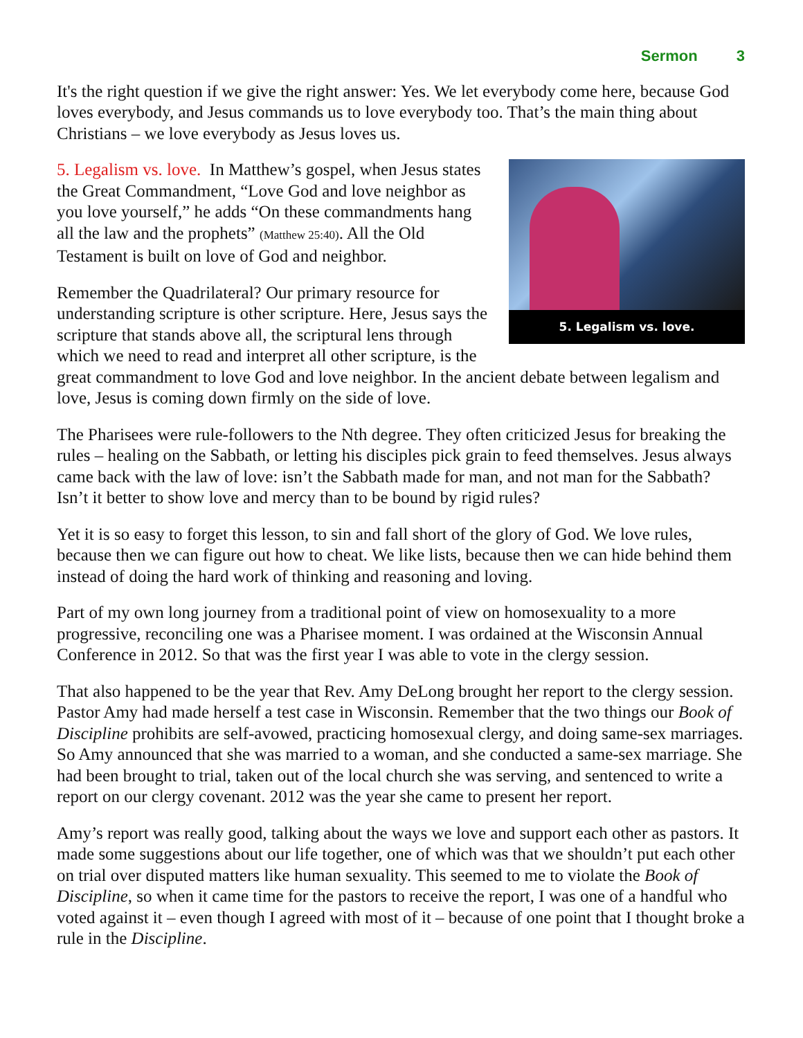Sermon 3
It's the right question if we give the right answer: Yes. We let everybody come here, because God loves everybody, and Jesus commands us to love everybody too. That’s the main thing about Christians – we love everybody as Jesus loves us.
5. Legalism vs. love.
5. Legalism vs. love. In Matthew’s gospel, when Jesus states the Great Commandment, “Love God and love neighbor as you love yourself,” he adds “On these commandments hang all the law and the prophets” (Matthew 25:40). All the Old Testament is built on love of God and neighbor.
Remember the Quadrilateral? Our primary resource for understanding scripture is other scripture. Here, Jesus says the scripture that stands above all, the scriptural lens through which we need to read and interpret all other scripture, is the great commandment to love God and love neighbor. In the ancient debate between legalism and love, Jesus is coming down firmly on the side of love.
The Pharisees were rule-followers to the Nth degree. They often criticized Jesus for breaking the rules – healing on the Sabbath, or letting his disciples pick grain to feed themselves. Jesus always came back with the law of love: isn’t the Sabbath made for man, and not man for the Sabbath? Isn’t it better to show love and mercy than to be bound by rigid rules?
Yet it is so easy to forget this lesson, to sin and fall short of the glory of God. We love rules, because then we can figure out how to cheat. We like lists, because then we can hide behind them instead of doing the hard work of thinking and reasoning and loving.
Part of my own long journey from a traditional point of view on homosexuality to a more progressive, reconciling one was a Pharisee moment. I was ordained at the Wisconsin Annual Conference in 2012. So that was the first year I was able to vote in the clergy session.
That also happened to be the year that Rev. Amy DeLong brought her report to the clergy session. Pastor Amy had made herself a test case in Wisconsin. Remember that the two things our Book of Discipline prohibits are self-avowed, practicing homosexual clergy, and doing same-sex marriages. So Amy announced that she was married to a woman, and she conducted a same-sex marriage. She had been brought to trial, taken out of the local church she was serving, and sentenced to write a report on our clergy covenant. 2012 was the year she came to present her report.
Amy’s report was really good, talking about the ways we love and support each other as pastors. It made some suggestions about our life together, one of which was that we shouldn’t put each other on trial over disputed matters like human sexuality. This seemed to me to violate the Book of Discipline, so when it came time for the pastors to receive the report, I was one of a handful who voted against it – even though I agreed with most of it – because of one point that I thought broke a rule in the Discipline.